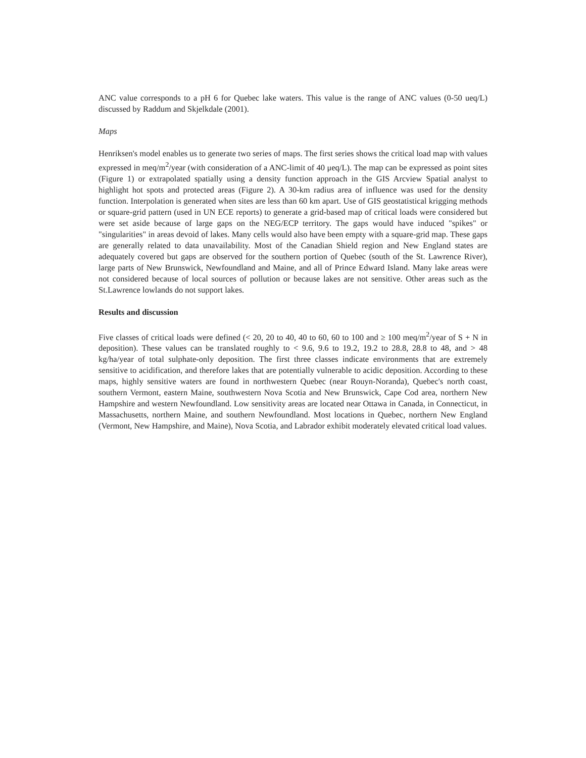ANC value corresponds to a pH 6 for Quebec lake waters. This value is the range of ANC values (0-50 ueq/L) discussed by Raddum and Skjelkdale (2001).
Maps
Henriksen's model enables us to generate two series of maps. The first series shows the critical load map with values expressed in meq/m<sup>2</sup>/year (with consideration of a ANC-limit of 40 μeq/L). The map can be expressed as point sites (Figure 1) or extrapolated spatially using a density function approach in the GIS Arcview Spatial analyst to highlight hot spots and protected areas (Figure 2). A 30-km radius area of influence was used for the density function. Interpolation is generated when sites are less than 60 km apart. Use of GIS geostatistical krigging methods or square-grid pattern (used in UN ECE reports) to generate a grid-based map of critical loads were considered but were set aside because of large gaps on the NEG/ECP territory. The gaps would have induced "spikes" or "singularities" in areas devoid of lakes. Many cells would also have been empty with a square-grid map. These gaps are generally related to data unavailability. Most of the Canadian Shield region and New England states are adequately covered but gaps are observed for the southern portion of Quebec (south of the St. Lawrence River), large parts of New Brunswick, Newfoundland and Maine, and all of Prince Edward Island. Many lake areas were not considered because of local sources of pollution or because lakes are not sensitive. Other areas such as the St.Lawrence lowlands do not support lakes.
Results and discussion
Five classes of critical loads were defined (< 20, 20 to 40, 40 to 60, 60 to 100 and ≥ 100 meq/m<sup>2</sup>/year of S + N in deposition). These values can be translated roughly to < 9.6, 9.6 to 19.2, 19.2 to 28.8, 28.8 to 48, and > 48 kg/ha/year of total sulphate-only deposition. The first three classes indicate environments that are extremely sensitive to acidification, and therefore lakes that are potentially vulnerable to acidic deposition. According to these maps, highly sensitive waters are found in northwestern Quebec (near Rouyn-Noranda), Quebec's north coast, southern Vermont, eastern Maine, southwestern Nova Scotia and New Brunswick, Cape Cod area, northern New Hampshire and western Newfoundland. Low sensitivity areas are located near Ottawa in Canada, in Connecticut, in Massachusetts, northern Maine, and southern Newfoundland. Most locations in Quebec, northern New England (Vermont, New Hampshire, and Maine), Nova Scotia, and Labrador exhibit moderately elevated critical load values.